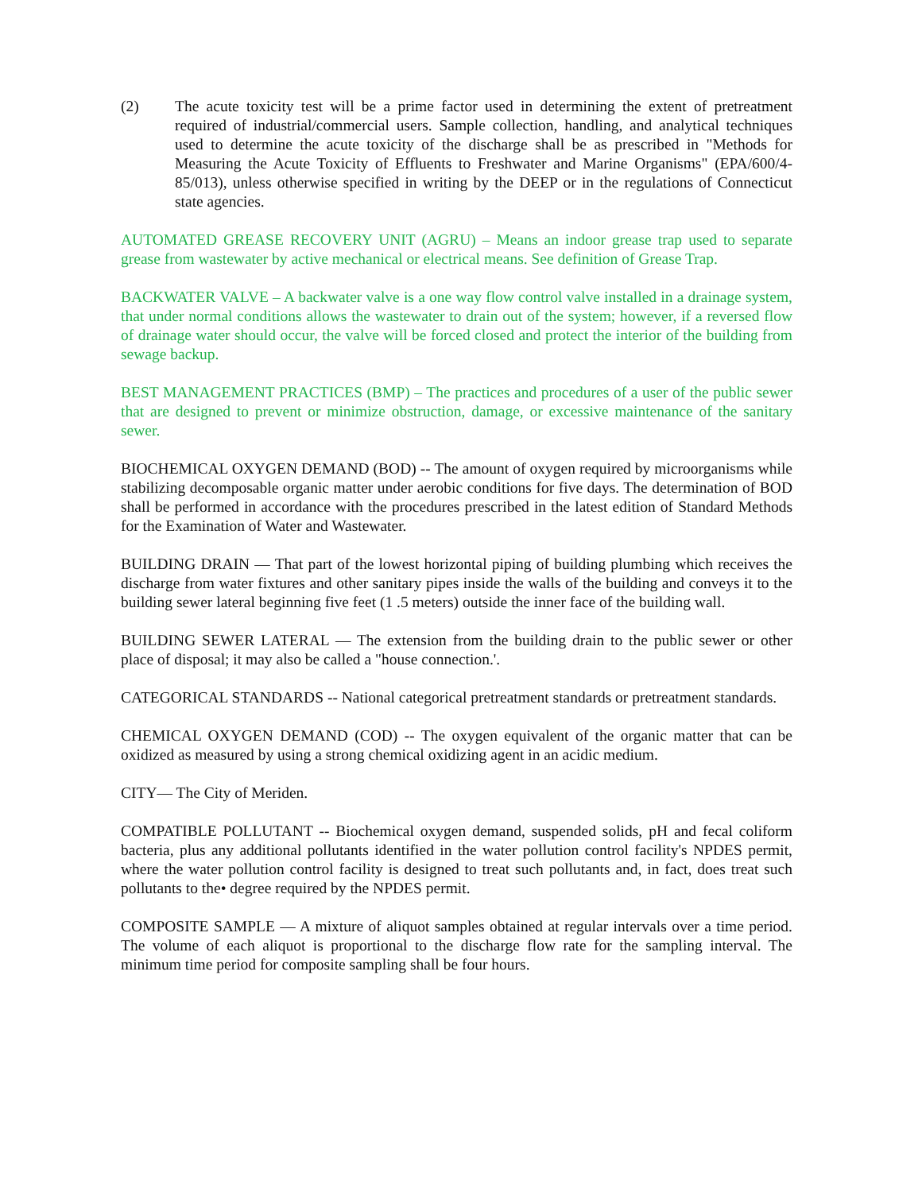(2) The acute toxicity test will be a prime factor used in determining the extent of pretreatment required of industrial/commercial users. Sample collection, handling, and analytical techniques used to determine the acute toxicity of the discharge shall be as prescribed in "Methods for Measuring the Acute Toxicity of Effluents to Freshwater and Marine Organisms" (EPA/600/4-85/013), unless otherwise specified in writing by the DEEP or in the regulations of Connecticut state agencies.
AUTOMATED GREASE RECOVERY UNIT (AGRU) – Means an indoor grease trap used to separate grease from wastewater by active mechanical or electrical means. See definition of Grease Trap.
BACKWATER VALVE – A backwater valve is a one way flow control valve installed in a drainage system, that under normal conditions allows the wastewater to drain out of the system; however, if a reversed flow of drainage water should occur, the valve will be forced closed and protect the interior of the building from sewage backup.
BEST MANAGEMENT PRACTICES (BMP) – The practices and procedures of a user of the public sewer that are designed to prevent or minimize obstruction, damage, or excessive maintenance of the sanitary sewer.
BIOCHEMICAL OXYGEN DEMAND (BOD) -- The amount of oxygen required by microorganisms while stabilizing decomposable organic matter under aerobic conditions for five days. The determination of BOD shall be performed in accordance with the procedures prescribed in the latest edition of Standard Methods for the Examination of Water and Wastewater.
BUILDING DRAIN — That part of the lowest horizontal piping of building plumbing which receives the discharge from water fixtures and other sanitary pipes inside the walls of the building and conveys it to the building sewer lateral beginning five feet (1 .5 meters) outside the inner face of the building wall.
BUILDING SEWER LATERAL — The extension from the building drain to the public sewer or other place of disposal; it may also be called a "house connection.'.
CATEGORICAL STANDARDS -- National categorical pretreatment standards or pretreatment standards.
CHEMICAL OXYGEN DEMAND (COD) -- The oxygen equivalent of the organic matter that can be oxidized as measured by using a strong chemical oxidizing agent in an acidic medium.
CITY— The City of Meriden.
COMPATIBLE POLLUTANT -- Biochemical oxygen demand, suspended solids, pH and fecal coliform bacteria, plus any additional pollutants identified in the water pollution control facility's NPDES permit, where the water pollution control facility is designed to treat such pollutants and, in fact, does treat such pollutants to the• degree required by the NPDES permit.
COMPOSITE SAMPLE — A mixture of aliquot samples obtained at regular intervals over a time period. The volume of each aliquot is proportional to the discharge flow rate for the sampling interval. The minimum time period for composite sampling shall be four hours.